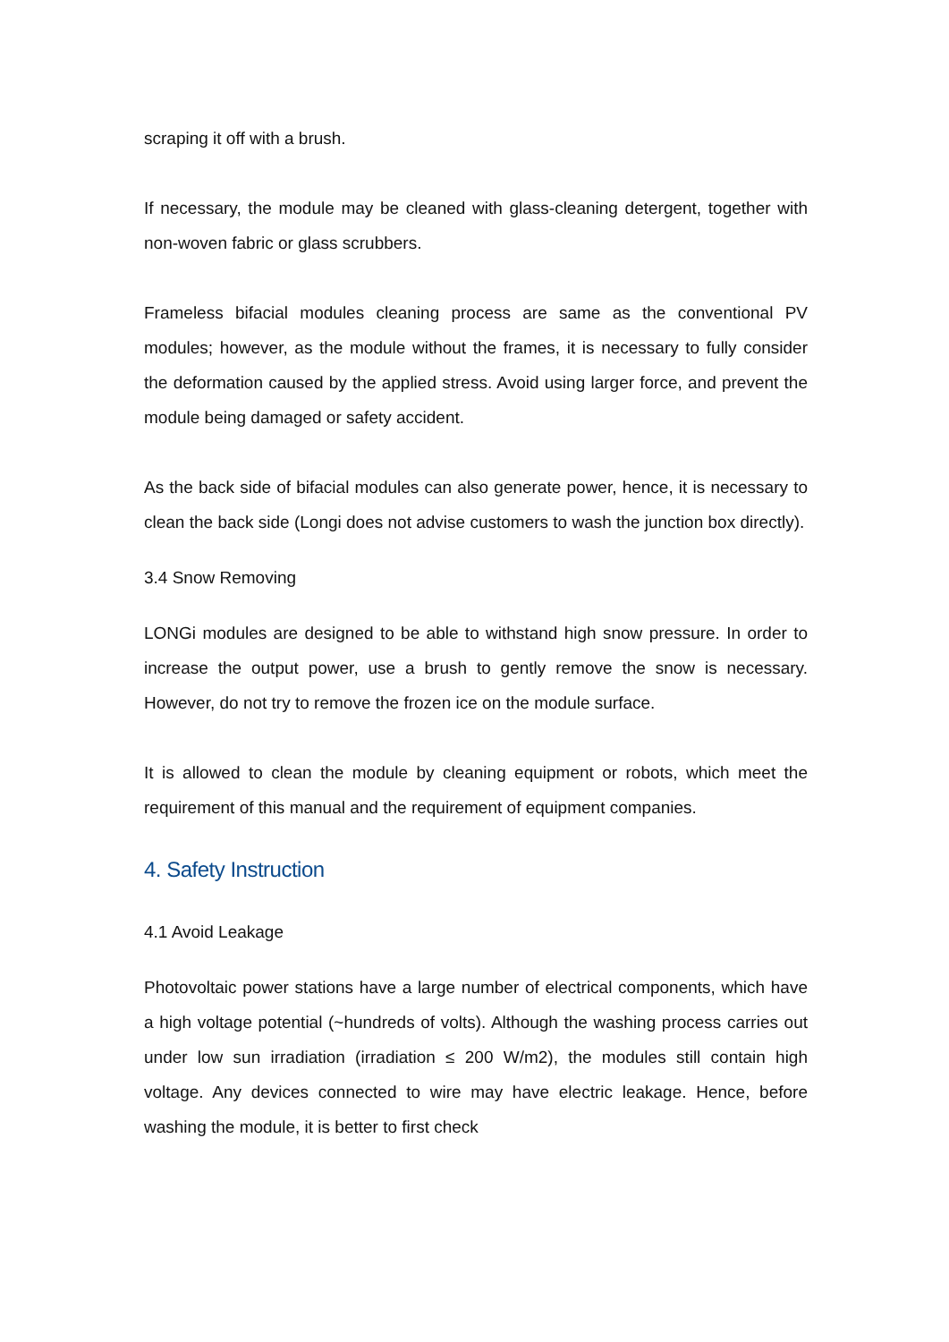scraping it off with a brush.
If necessary, the module may be cleaned with glass-cleaning detergent, together with non-woven fabric or glass scrubbers.
Frameless bifacial modules cleaning process are same as the conventional PV modules; however, as the module without the frames, it is necessary to fully consider the deformation caused by the applied stress. Avoid using larger force, and prevent the module being damaged or safety accident.
As the back side of bifacial modules can also generate power, hence, it is necessary to clean the back side (Longi does not advise customers to wash the junction box directly).
3.4 Snow Removing
LONGi modules are designed to be able to withstand high snow pressure. In order to increase the output power, use a brush to gently remove the snow is necessary. However, do not try to remove the frozen ice on the module surface.
It is allowed to clean the module by cleaning equipment or robots, which meet the requirement of this manual and the requirement of equipment companies.
4. Safety Instruction
4.1 Avoid Leakage
Photovoltaic power stations have a large number of electrical components, which have a high voltage potential (~hundreds of volts). Although the washing process carries out under low sun irradiation (irradiation ≤ 200 W/m2), the modules still contain high voltage. Any devices connected to wire may have electric leakage. Hence, before washing the module, it is better to first check